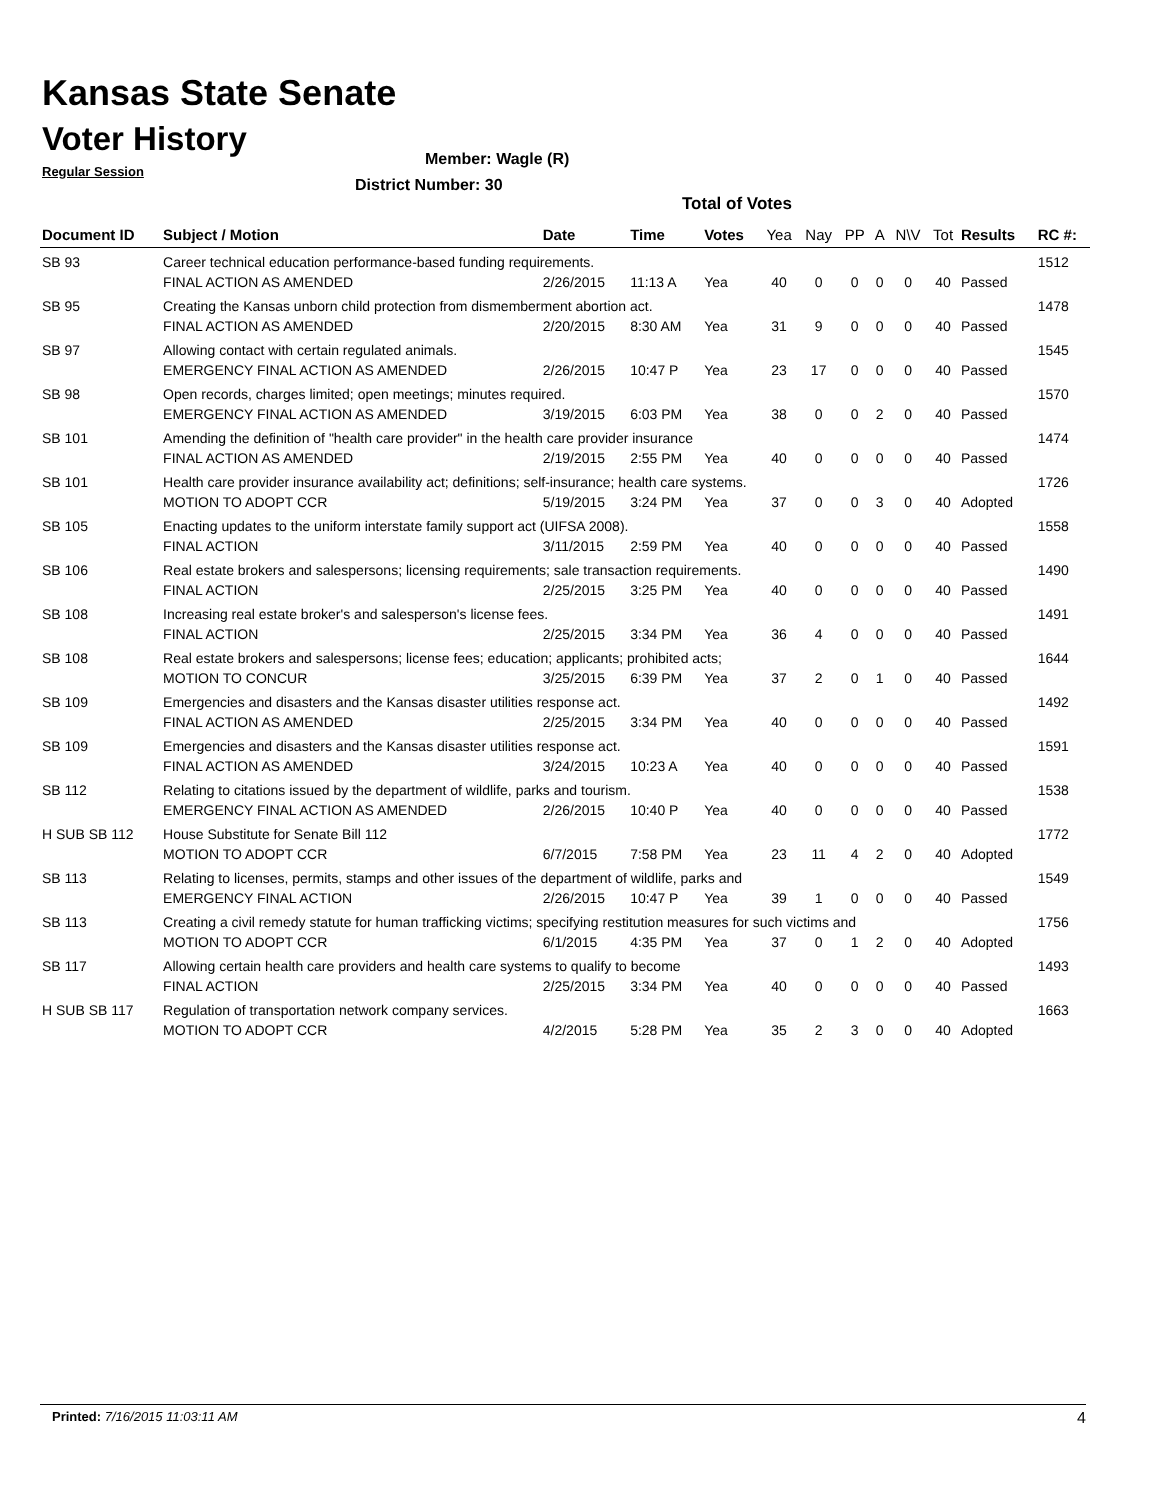Kansas State Senate
Voter History
Regular Session
Member: Wagle (R)
District Number: 30
Total of Votes
| Document ID | Subject / Motion | Date | Time | Votes | Yea | Nay | PP | A | N\V | Tot | Results | RC #: |
| --- | --- | --- | --- | --- | --- | --- | --- | --- | --- | --- | --- | --- |
| SB 93 | Career technical education performance-based funding requirements. | | | | | | | | | | | 1512 |
| | FINAL ACTION AS AMENDED | 2/26/2015 | 11:13 A | Yea | 40 | 0 | 0 | 0 | 0 | 40 | Passed | |
| SB 95 | Creating the Kansas unborn child protection from dismemberment abortion act. | | | | | | | | | | | 1478 |
| | FINAL ACTION AS AMENDED | 2/20/2015 | 8:30 AM | Yea | 31 | 9 | 0 | 0 | 0 | 40 | Passed | |
| SB 97 | Allowing contact with certain regulated animals. | | | | | | | | | | | 1545 |
| | EMERGENCY FINAL ACTION AS AMENDED | 2/26/2015 | 10:47 P | Yea | 23 | 17 | 0 | 0 | 0 | 40 | Passed | |
| SB 98 | Open records, charges limited; open meetings; minutes required. | | | | | | | | | | | 1570 |
| | EMERGENCY FINAL ACTION AS AMENDED | 3/19/2015 | 6:03 PM | Yea | 38 | 0 | 0 | 2 | 0 | 40 | Passed | |
| SB 101 | Amending the definition of "health care provider" in the health care provider insurance | | | | | | | | | | | 1474 |
| | FINAL ACTION AS AMENDED | 2/19/2015 | 2:55 PM | Yea | 40 | 0 | 0 | 0 | 0 | 40 | Passed | |
| SB 101 | Health care provider insurance availability act; definitions; self-insurance; health care systems. | | | | | | | | | | | 1726 |
| | MOTION TO ADOPT CCR | 5/19/2015 | 3:24 PM | Yea | 37 | 0 | 0 | 3 | 0 | 40 | Adopted | |
| SB 105 | Enacting updates to the uniform interstate family support act (UIFSA 2008). | | | | | | | | | | | 1558 |
| | FINAL ACTION | 3/11/2015 | 2:59 PM | Yea | 40 | 0 | 0 | 0 | 0 | 40 | Passed | |
| SB 106 | Real estate brokers and salespersons; licensing requirements; sale transaction requirements. | | | | | | | | | | | 1490 |
| | FINAL ACTION | 2/25/2015 | 3:25 PM | Yea | 40 | 0 | 0 | 0 | 0 | 40 | Passed | |
| SB 108 | Increasing real estate broker's and salesperson's license fees. | | | | | | | | | | | 1491 |
| | FINAL ACTION | 2/25/2015 | 3:34 PM | Yea | 36 | 4 | 0 | 0 | 0 | 40 | Passed | |
| SB 108 | Real estate brokers and salespersons; license fees; education; applicants; prohibited acts; | | | | | | | | | | | 1644 |
| | MOTION TO CONCUR | 3/25/2015 | 6:39 PM | Yea | 37 | 2 | 0 | 1 | 0 | 40 | Passed | |
| SB 109 | Emergencies and disasters and the Kansas disaster utilities response act. | | | | | | | | | | | 1492 |
| | FINAL ACTION AS AMENDED | 2/25/2015 | 3:34 PM | Yea | 40 | 0 | 0 | 0 | 0 | 40 | Passed | |
| SB 109 | Emergencies and disasters and the Kansas disaster utilities response act. | | | | | | | | | | | 1591 |
| | FINAL ACTION AS AMENDED | 3/24/2015 | 10:23 A | Yea | 40 | 0 | 0 | 0 | 0 | 40 | Passed | |
| SB 112 | Relating to citations issued by the department of wildlife, parks and tourism. | | | | | | | | | | | 1538 |
| | EMERGENCY FINAL ACTION AS AMENDED | 2/26/2015 | 10:40 P | Yea | 40 | 0 | 0 | 0 | 0 | 40 | Passed | |
| H SUB SB 112 | House Substitute for Senate Bill 112 | | | | | | | | | | | 1772 |
| | MOTION TO ADOPT CCR | 6/7/2015 | 7:58 PM | Yea | 23 | 11 | 4 | 2 | 0 | 40 | Adopted | |
| SB 113 | Relating to licenses, permits, stamps and other issues of the department of wildlife, parks and | | | | | | | | | | | 1549 |
| | EMERGENCY FINAL ACTION | 2/26/2015 | 10:47 P | Yea | 39 | 1 | 0 | 0 | 0 | 40 | Passed | |
| SB 113 | Creating a civil remedy statute for human trafficking victims; specifying restitution measures for such victims and | | | | | | | | | | | 1756 |
| | MOTION TO ADOPT CCR | 6/1/2015 | 4:35 PM | Yea | 37 | 0 | 1 | 2 | 0 | 40 | Adopted | |
| SB 117 | Allowing certain health care providers and health care systems to qualify to become | | | | | | | | | | | 1493 |
| | FINAL ACTION | 2/25/2015 | 3:34 PM | Yea | 40 | 0 | 0 | 0 | 0 | 40 | Passed | |
| H SUB SB 117 | Regulation of transportation network company services. | | | | | | | | | | | 1663 |
| | MOTION TO ADOPT CCR | 4/2/2015 | 5:28 PM | Yea | 35 | 2 | 3 | 0 | 0 | 40 | Adopted | |
Printed: 7/16/2015 11:03:11 AM 4